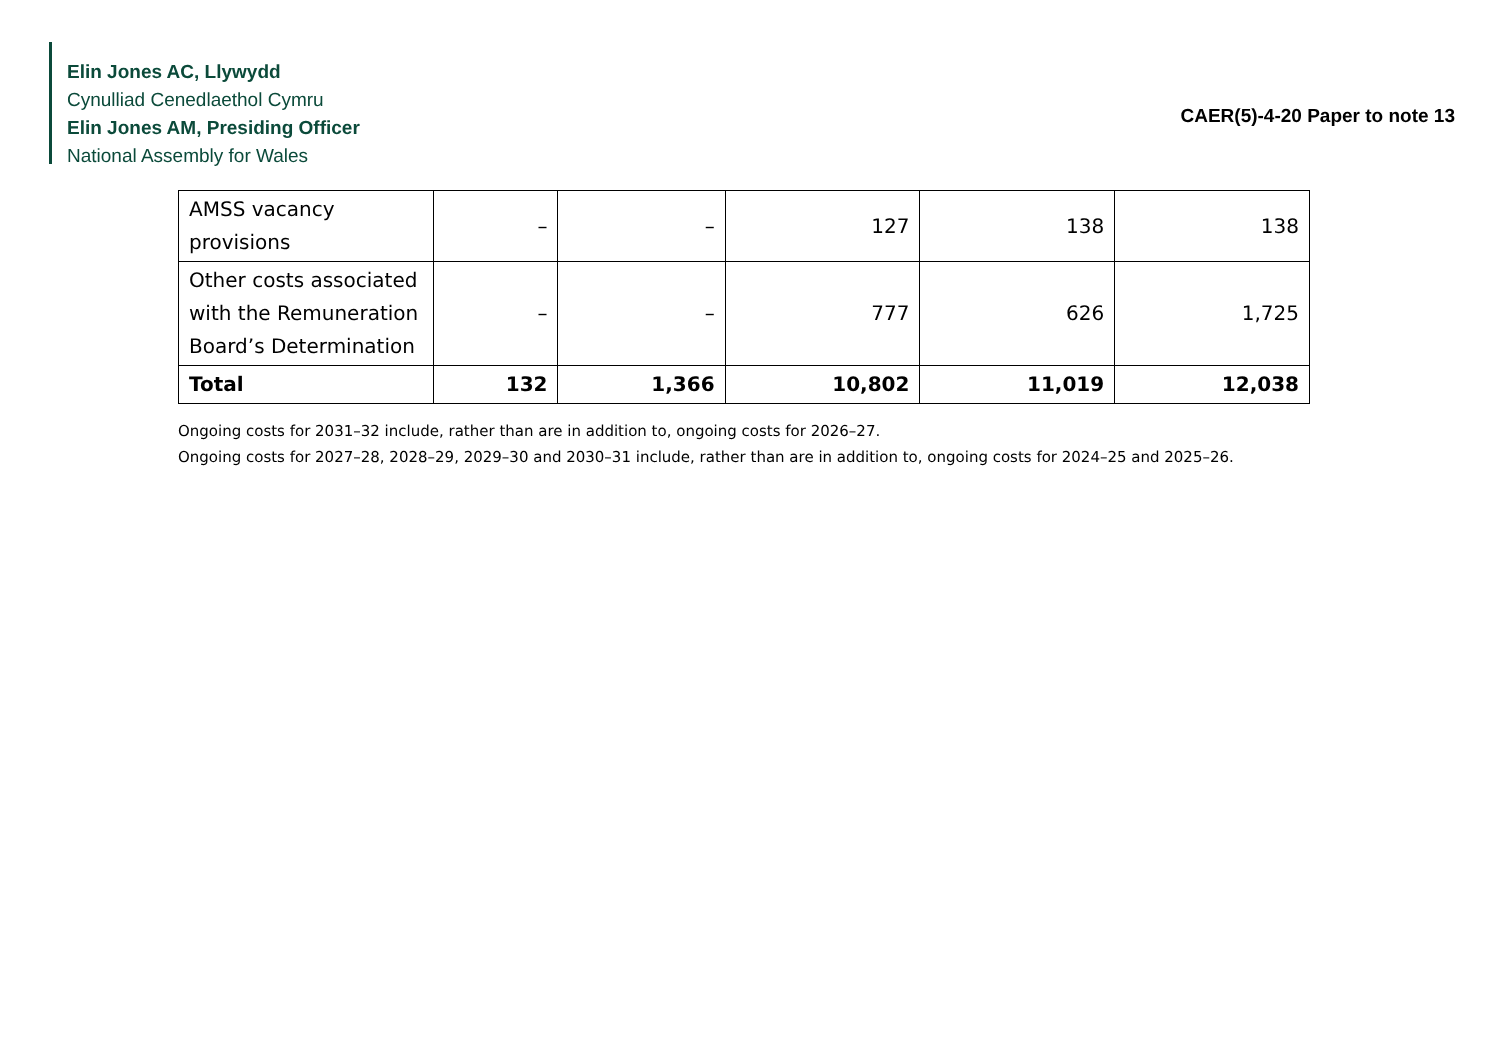Elin Jones AC, Llywydd
Cynulliad Cenedlaethol Cymru
Elin Jones AM, Presiding Officer
National Assembly for Wales
CAER(5)-4-20 Paper to note 13
| AMSS vacancy provisions | – | – | 127 | 138 | 138 |
| Other costs associated with the Remuneration Board’s Determination | – | – | 777 | 626 | 1,725 |
| Total | 132 | 1,366 | 10,802 | 11,019 | 12,038 |
Ongoing costs for 2031–32 include, rather than are in addition to, ongoing costs for 2026–27.
Ongoing costs for 2027–28, 2028–29, 2029–30 and 2030–31 include, rather than are in addition to, ongoing costs for 2024–25 and 2025–26.